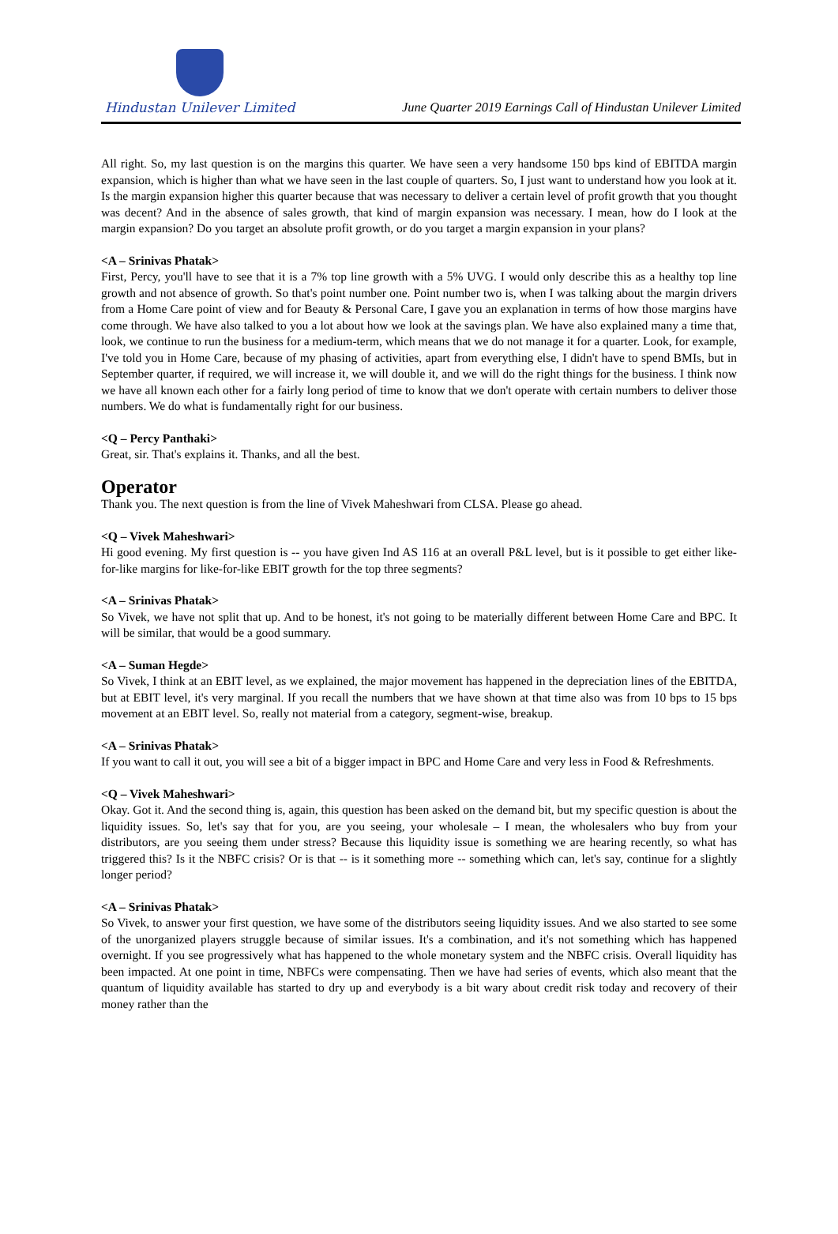Hindustan Unilever Limited
June Quarter 2019 Earnings Call of Hindustan Unilever Limited
All right. So, my last question is on the margins this quarter. We have seen a very handsome 150 bps kind of EBITDA margin expansion, which is higher than what we have seen in the last couple of quarters. So, I just want to understand how you look at it. Is the margin expansion higher this quarter because that was necessary to deliver a certain level of profit growth that you thought was decent? And in the absence of sales growth, that kind of margin expansion was necessary. I mean, how do I look at the margin expansion? Do you target an absolute profit growth, or do you target a margin expansion in your plans?
<A – Srinivas Phatak>
First, Percy, you'll have to see that it is a 7% top line growth with a 5% UVG. I would only describe this as a healthy top line growth and not absence of growth. So that's point number one. Point number two is, when I was talking about the margin drivers from a Home Care point of view and for Beauty & Personal Care, I gave you an explanation in terms of how those margins have come through. We have also talked to you a lot about how we look at the savings plan. We have also explained many a time that, look, we continue to run the business for a medium-term, which means that we do not manage it for a quarter. Look, for example, I've told you in Home Care, because of my phasing of activities, apart from everything else, I didn't have to spend BMIs, but in September quarter, if required, we will increase it, we will double it, and we will do the right things for the business. I think now we have all known each other for a fairly long period of time to know that we don't operate with certain numbers to deliver those numbers. We do what is fundamentally right for our business.
<Q – Percy Panthaki>
Great, sir. That's explains it. Thanks, and all the best.
Operator
Thank you. The next question is from the line of Vivek Maheshwari from CLSA. Please go ahead.
<Q – Vivek Maheshwari>
Hi good evening. My first question is -- you have given Ind AS 116 at an overall P&L level, but is it possible to get either like-for-like margins for like-for-like EBIT growth for the top three segments?
<A – Srinivas Phatak>
So Vivek, we have not split that up. And to be honest, it's not going to be materially different between Home Care and BPC. It will be similar, that would be a good summary.
<A – Suman Hegde>
So Vivek, I think at an EBIT level, as we explained, the major movement has happened in the depreciation lines of the EBITDA, but at EBIT level, it's very marginal. If you recall the numbers that we have shown at that time also was from 10 bps to 15 bps movement at an EBIT level. So, really not material from a category, segment-wise, breakup.
<A – Srinivas Phatak>
If you want to call it out, you will see a bit of a bigger impact in BPC and Home Care and very less in Food & Refreshments.
<Q – Vivek Maheshwari>
Okay. Got it. And the second thing is, again, this question has been asked on the demand bit, but my specific question is about the liquidity issues. So, let's say that for you, are you seeing, your wholesale – I mean, the wholesalers who buy from your distributors, are you seeing them under stress? Because this liquidity issue is something we are hearing recently, so what has triggered this? Is it the NBFC crisis? Or is that -- is it something more -- something which can, let's say, continue for a slightly longer period?
<A – Srinivas Phatak>
So Vivek, to answer your first question, we have some of the distributors seeing liquidity issues. And we also started to see some of the unorganized players struggle because of similar issues. It's a combination, and it's not something which has happened overnight. If you see progressively what has happened to the whole monetary system and the NBFC crisis. Overall liquidity has been impacted. At one point in time, NBFCs were compensating. Then we have had series of events, which also meant that the quantum of liquidity available has started to dry up and everybody is a bit wary about credit risk today and recovery of their money rather than the